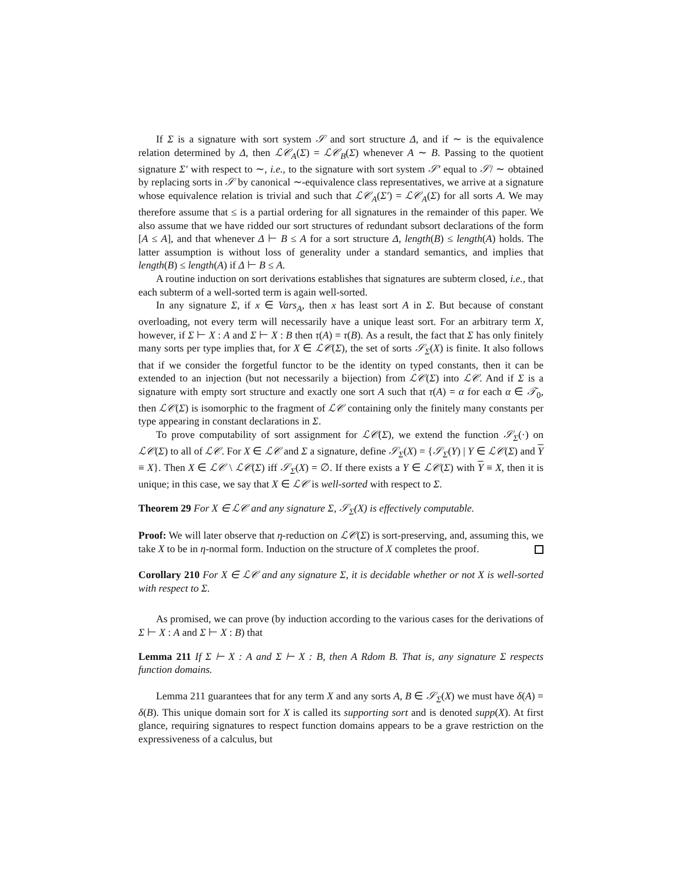If Σ is a signature with sort system 𝒮 and sort structure Δ, and if ∼ is the equivalence relation determined by Δ, then ℒ𝒞<sub>A</sub>(Σ) = ℒ𝒞<sub>B</sub>(Σ) whenever A ∼ B. Passing to the quotient signature Σ′ with respect to ∼, i.e., to the signature with sort system 𝒮′ equal to 𝒮/ ∼ obtained by replacing sorts in 𝒮 by canonical ∼-equivalence class representatives, we arrive at a signature whose equivalence relation is trivial and such that ℒ𝒞<sub>A</sub>(Σ′) = ℒ𝒞<sub>A</sub>(Σ) for all sorts A. We may therefore assume that ≤ is a partial ordering for all signatures in the remainder of this paper. We also assume that we have ridded our sort structures of redundant subsort declarations of the form [A ≤ A], and that whenever Δ ⊢ B ≤ A for a sort structure Δ, length(B) ≤ length(A) holds. The latter assumption is without loss of generality under a standard semantics, and implies that length(B) ≤ length(A) if Δ ⊢ B ≤ A.
A routine induction on sort derivations establishes that signatures are subterm closed, i.e., that each subterm of a well-sorted term is again well-sorted.
In any signature Σ, if x ∈ Vars<sub>A</sub>, then x has least sort A in Σ. But because of constant overloading, not every term will necessarily have a unique least sort. For an arbitrary term X, however, if Σ ⊢ X : A and Σ ⊢ X : B then τ(A) = τ(B). As a result, the fact that Σ has only finitely many sorts per type implies that, for X ∈ ℒ𝒞(Σ), the set of sorts 𝒮<sub>Σ</sub>(X) is finite. It also follows that if we consider the forgetful functor to be the identity on typed constants, then it can be extended to an injection (but not necessarily a bijection) from ℒ𝒞(Σ) into ℒ𝒞. And if Σ is a signature with empty sort structure and exactly one sort A such that τ(A) = α for each α ∈ 𝒯<sub>0</sub>, then ℒ𝒞(Σ) is isomorphic to the fragment of ℒ𝒞 containing only the finitely many constants per type appearing in constant declarations in Σ.
To prove computability of sort assignment for ℒ𝒞(Σ), we extend the function 𝒮<sub>Σ</sub>(·) on ℒ𝒞(Σ) to all of ℒ𝒞. For X ∈ ℒ𝒞 and Σ a signature, define 𝒮<sub>Σ</sub>(X) = {𝒮<sub>Σ</sub>(Y) | Y ∈ ℒ𝒞(Σ) and Y ≡ X}. Then X ∈ ℒ𝒞 \ ℒ𝒞(Σ) iff 𝒮<sub>Σ</sub>(X) = ∅. If there exists a Y ∈ ℒ𝒞(Σ) with Y ≡ X, then it is unique; in this case, we say that X ∈ ℒ𝒞 is well-sorted with respect to Σ.
Theorem 29 For X ∈ ℒ𝒞 and any signature Σ, 𝒮<sub>Σ</sub>(X) is effectively computable.
Proof: We will later observe that η-reduction on ℒ𝒞(Σ) is sort-preserving, and, assuming this, we take X to be in η-normal form. Induction on the structure of X completes the proof.
Corollary 210 For X ∈ ℒ𝒞 and any signature Σ, it is decidable whether or not X is well-sorted with respect to Σ.
As promised, we can prove (by induction according to the various cases for the derivations of Σ ⊢ X : A and Σ ⊢ X : B) that
Lemma 211 If Σ ⊢ X : A and Σ ⊢ X : B, then A Rdom B. That is, any signature Σ respects function domains.
Lemma 211 guarantees that for any term X and any sorts A, B ∈ 𝒮<sub>Σ</sub>(X) we must have δ(A) = δ(B). This unique domain sort for X is called its supporting sort and is denoted supp(X). At first glance, requiring signatures to respect function domains appears to be a grave restriction on the expressiveness of a calculus, but